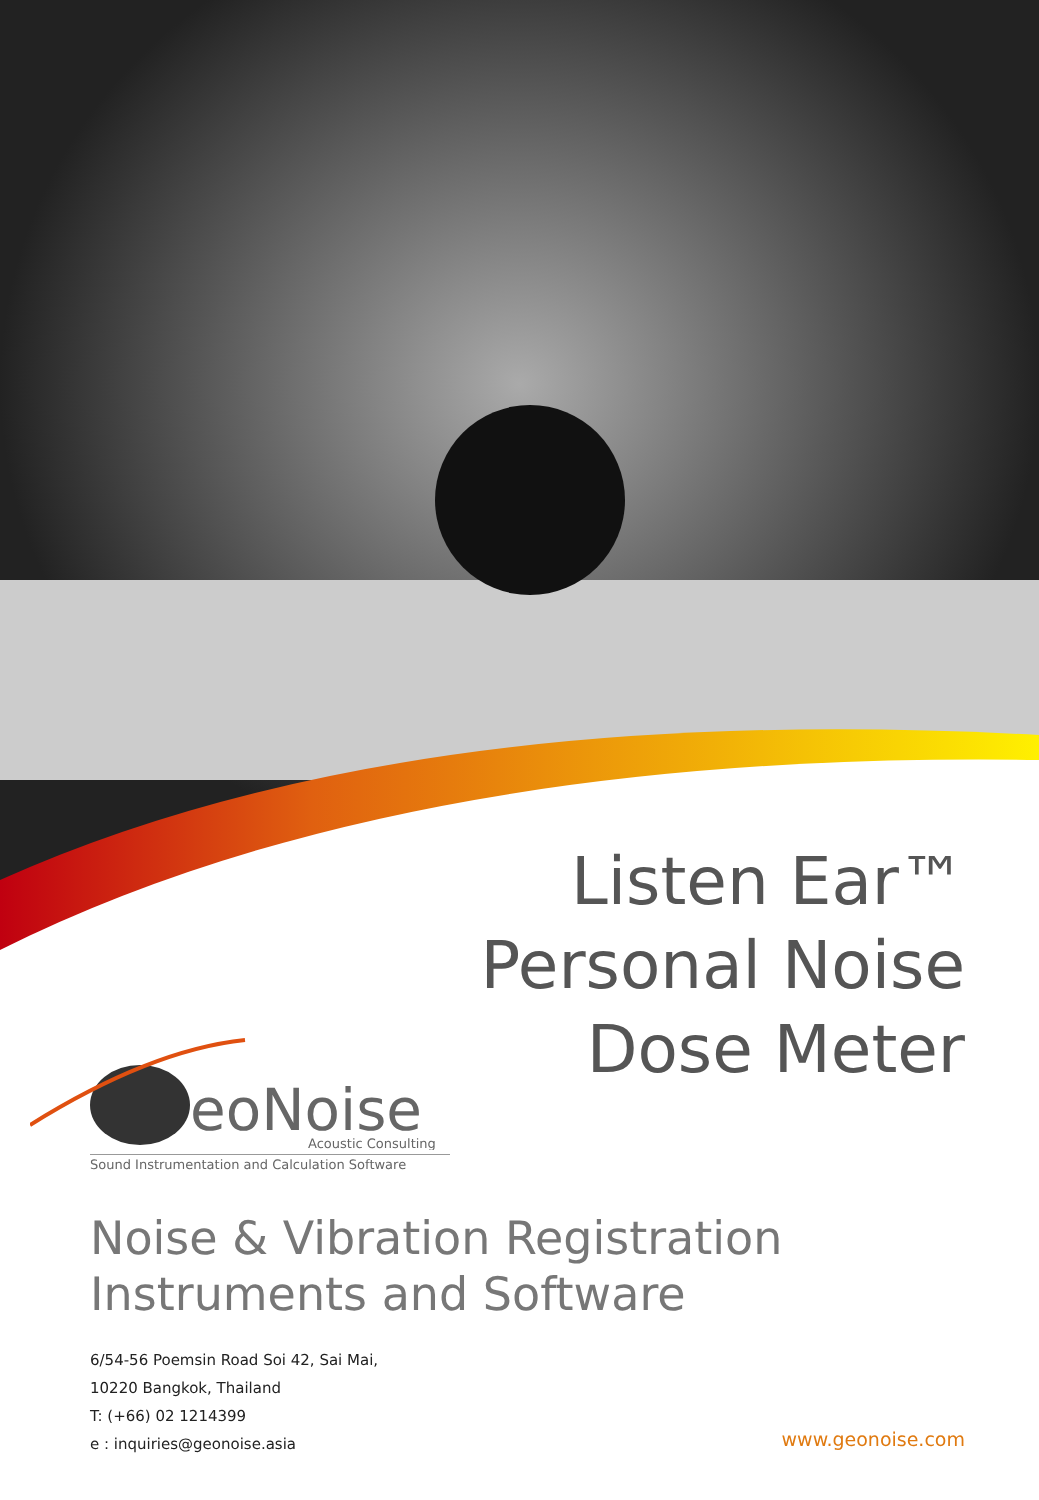Listen Ear™
Personal Noise
Dose Meter
eoNoise
Acoustic Consulting
Sound Instrumentation and Calculation Software
Noise & Vibration Registration
Instruments and Software
6/54-56 Poemsin Road Soi 42, Sai Mai,
10220 Bangkok, Thailand
T: (+66) 02 1214399
e : inquiries@geonoise.asia
www.geonoise.com